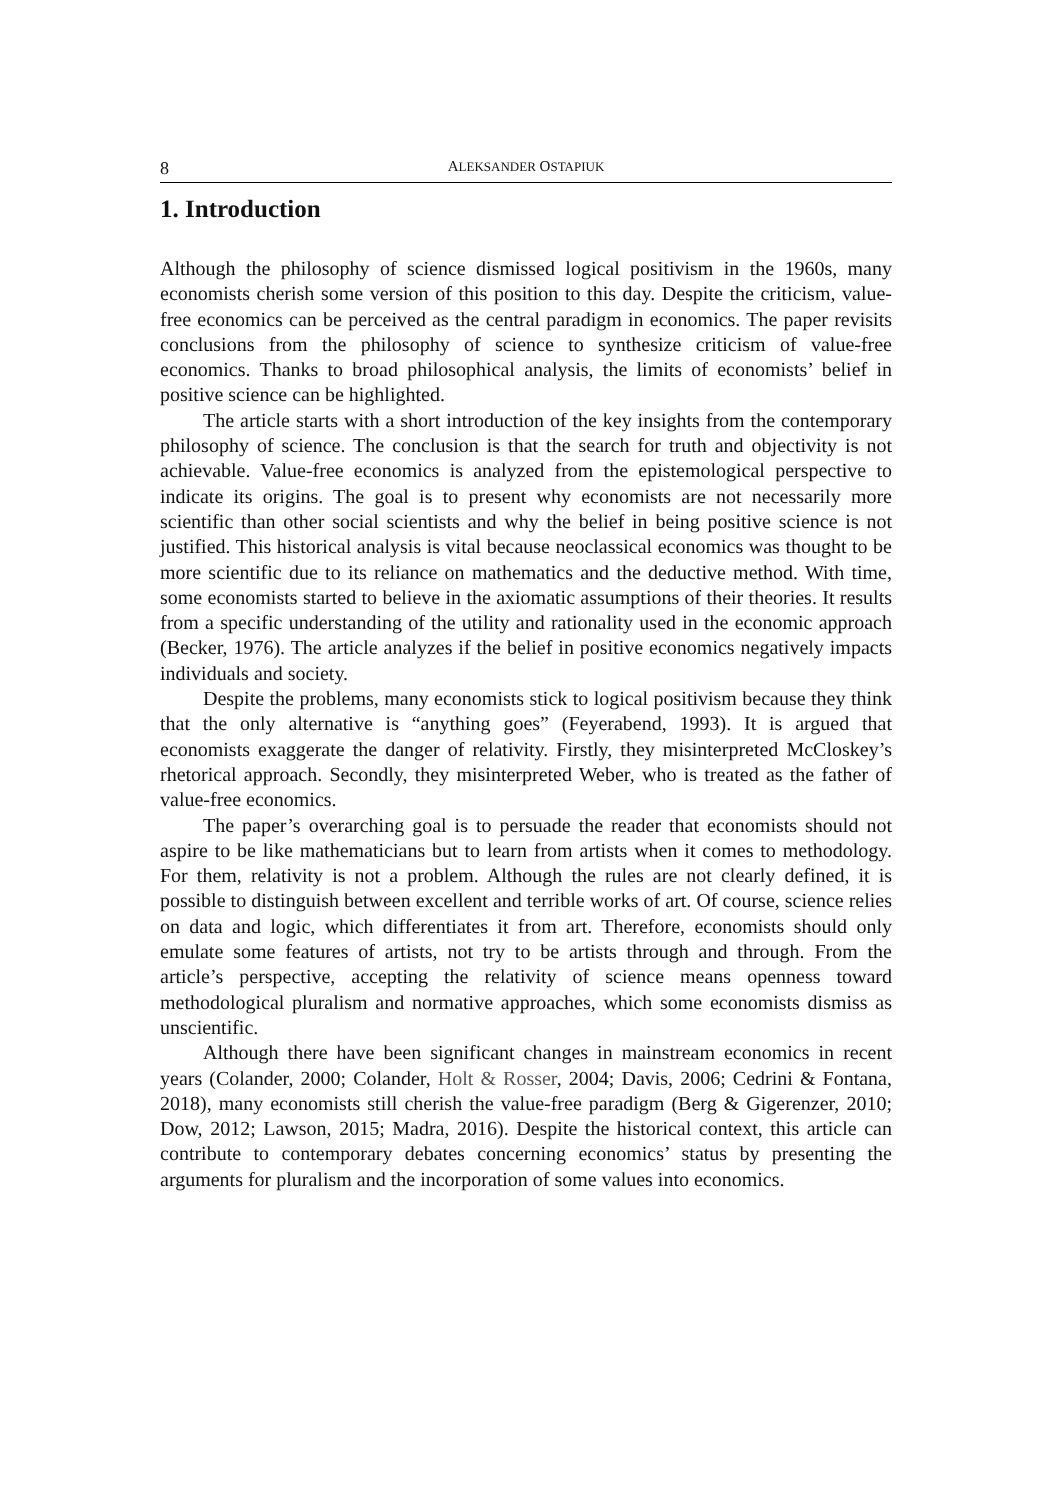8 ALEKSANDER OSTAPIUK
1. Introduction
Although the philosophy of science dismissed logical positivism in the 1960s, many economists cherish some version of this position to this day. Despite the criticism, value-free economics can be perceived as the central paradigm in economics. The paper revisits conclusions from the philosophy of science to synthesize criticism of value-free economics. Thanks to broad philosophical analysis, the limits of economists’ belief in positive science can be highlighted.
The article starts with a short introduction of the key insights from the contemporary philosophy of science. The conclusion is that the search for truth and objectivity is not achievable. Value-free economics is analyzed from the epistemological perspective to indicate its origins. The goal is to present why economists are not necessarily more scientific than other social scientists and why the belief in being positive science is not justified. This historical analysis is vital because neoclassical economics was thought to be more scientific due to its reliance on mathematics and the deductive method. With time, some economists started to believe in the axiomatic assumptions of their theories. It results from a specific understanding of the utility and rationality used in the economic approach (Becker, 1976). The article analyzes if the belief in positive economics negatively impacts individuals and society.
Despite the problems, many economists stick to logical positivism because they think that the only alternative is “anything goes” (Feyerabend, 1993). It is argued that economists exaggerate the danger of relativity. Firstly, they misinterpreted McCloskey’s rhetorical approach. Secondly, they misinterpreted Weber, who is treated as the father of value-free economics.
The paper’s overarching goal is to persuade the reader that economists should not aspire to be like mathematicians but to learn from artists when it comes to methodology. For them, relativity is not a problem. Although the rules are not clearly defined, it is possible to distinguish between excellent and terrible works of art. Of course, science relies on data and logic, which differentiates it from art. Therefore, economists should only emulate some features of artists, not try to be artists through and through. From the article’s perspective, accepting the relativity of science means openness toward methodological pluralism and normative approaches, which some economists dismiss as unscientific.
Although there have been significant changes in mainstream economics in recent years (Colander, 2000; Colander, Holt & Rosser, 2004; Davis, 2006; Cedrini & Fontana, 2018), many economists still cherish the value-free paradigm (Berg & Gigerenzer, 2010; Dow, 2012; Lawson, 2015; Madra, 2016). Despite the historical context, this article can contribute to contemporary debates concerning economics’ status by presenting the arguments for pluralism and the incorporation of some values into economics.